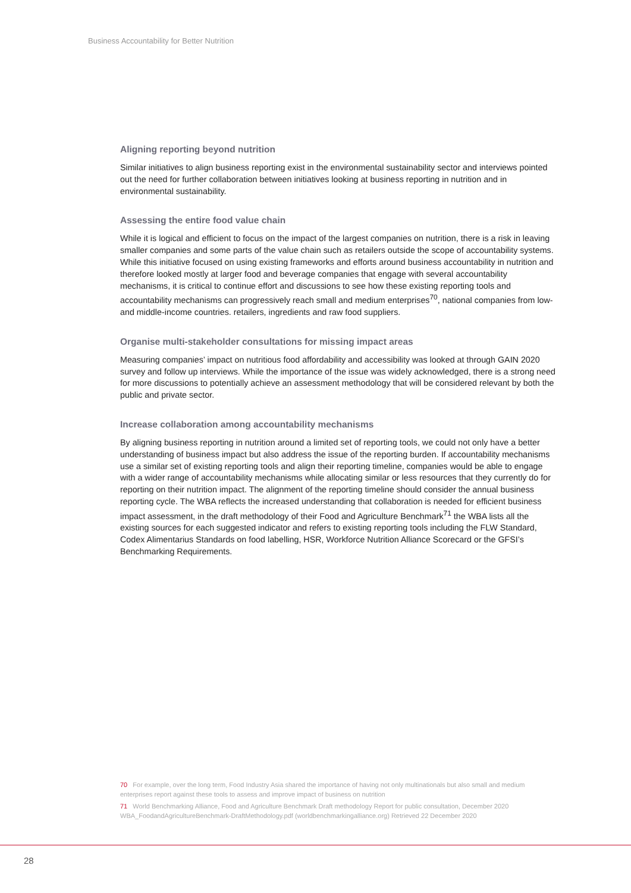Business Accountability for Better Nutrition
Aligning reporting beyond nutrition
Similar initiatives to align business reporting exist in the environmental sustainability sector and interviews pointed out the need for further collaboration between initiatives looking at business reporting in nutrition and in environmental sustainability.
Assessing the entire food value chain
While it is logical and efficient to focus on the impact of the largest companies on nutrition, there is a risk in leaving smaller companies and some parts of the value chain such as retailers outside the scope of accountability systems. While this initiative focused on using existing frameworks and efforts around business accountability in nutrition and therefore looked mostly at larger food and beverage companies that engage with several accountability mechanisms, it is critical to continue effort and discussions to see how these existing reporting tools and accountability mechanisms can progressively reach small and medium enterprises<sup>70</sup>, national companies from low- and middle-income countries. retailers, ingredients and raw food suppliers.
Organise multi-stakeholder consultations for missing impact areas
Measuring companies’ impact on nutritious food affordability and accessibility was looked at through GAIN 2020 survey and follow up interviews. While the importance of the issue was widely acknowledged, there is a strong need for more discussions to potentially achieve an assessment methodology that will be considered relevant by both the public and private sector.
Increase collaboration among accountability mechanisms
By aligning business reporting in nutrition around a limited set of reporting tools, we could not only have a better understanding of business impact but also address the issue of the reporting burden. If accountability mechanisms use a similar set of existing reporting tools and align their reporting timeline, companies would be able to engage with a wider range of accountability mechanisms while allocating similar or less resources that they currently do for reporting on their nutrition impact. The alignment of the reporting timeline should consider the annual business reporting cycle. The WBA reflects the increased understanding that collaboration is needed for efficient business impact assessment, in the draft methodology of their Food and Agriculture Benchmark<sup>71</sup> the WBA lists all the existing sources for each suggested indicator and refers to existing reporting tools including the FLW Standard, Codex Alimentarius Standards on food labelling, HSR, Workforce Nutrition Alliance Scorecard or the GFSI’s Benchmarking Requirements.
70 For example, over the long term, Food Industry Asia shared the importance of having not only multinationals but also small and medium enterprises report against these tools to assess and improve impact of business on nutrition
71 World Benchmarking Alliance, Food and Agriculture Benchmark Draft methodology Report for public consultation, December 2020 WBA_FoodandAgricultureBenchmark-DraftMethodology.pdf (worldbenchmarkingalliance.org) Retrieved 22 December 2020
28